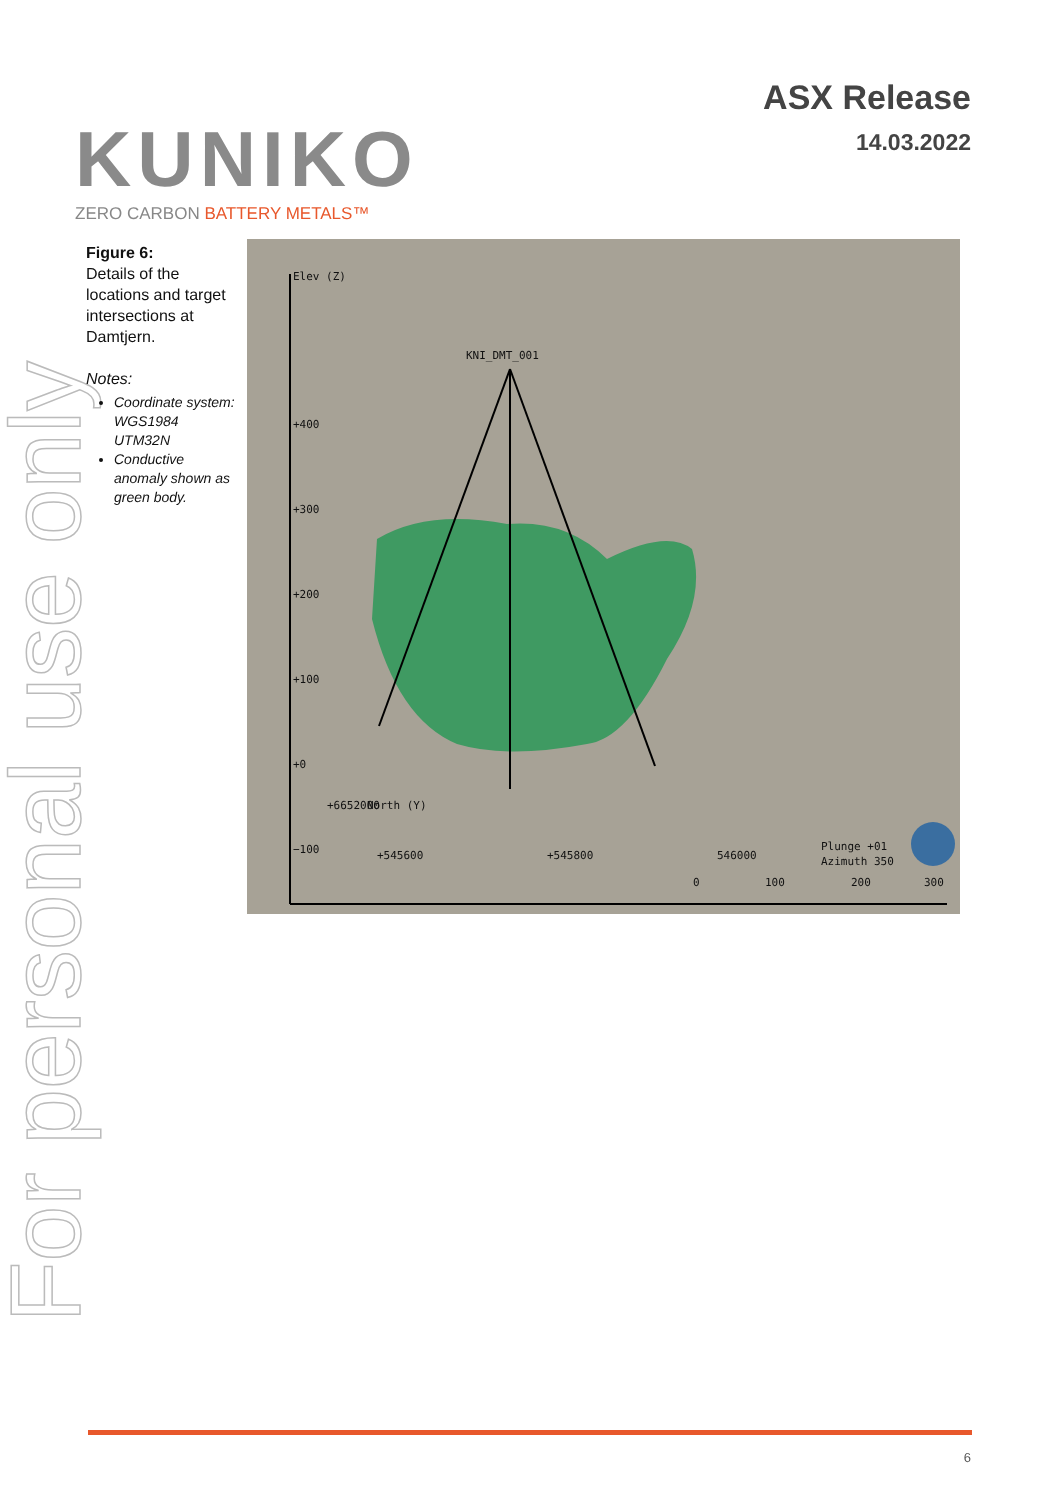KUNIKO
ZERO CARBON BATTERY METALS™
ASX Release
14.03.2022
For personal use only
Figure 6:
Details of the locations and target intersections at Damtjern.
Notes:
Coordinate system: WGS1984 UTM32N
Conductive anomaly shown as green body.
Elev (Z)
KNI_DMT_001
+400
+300
+200
+100
+0
−100
+6652000 North (Y)
+545600 +545800 546000
Plunge +01
Azimuth 350
0 100 200 300
6